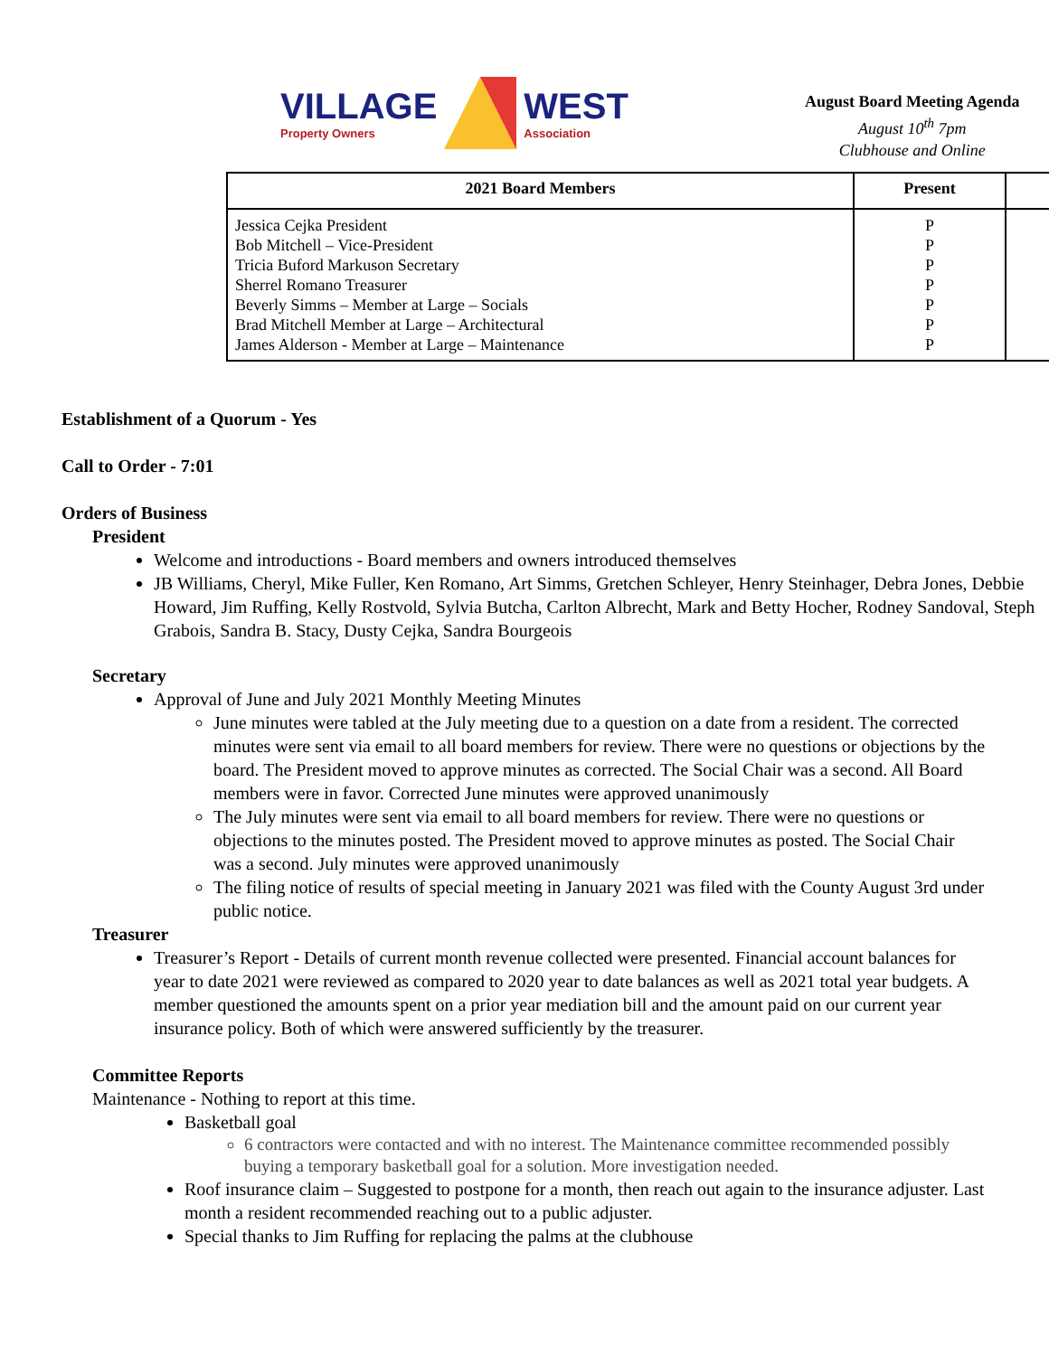VILLAGE
Property Owners
WEST
Association
August Board Meeting Agenda
August 10<sup>th</sup> 7pm
Clubhouse and Online
| 2021 Board Members | Present | |
| --- | --- | --- |
| Jessica Cejka President Bob Mitchell – Vice-President Tricia Buford Markuson Secretary Sherrel Romano Treasurer Beverly Simms – Member at Large – Socials Brad Mitchell Member at Large – Architectural James Alderson - Member at Large – Maintenance | P P P P P P P | |
Establishment of a Quorum - Yes
Call to Order - 7:01
Orders of Business
President
Welcome and introductions - Board members and owners introduced themselves
JB Williams, Cheryl, Mike Fuller, Ken Romano, Art Simms, Gretchen Schleyer, Henry Steinhager, Debra Jones, Debbie Howard, Jim Ruffing, Kelly Rostvold, Sylvia Butcha, Carlton Albrecht, Mark and Betty Hocher, Rodney Sandoval, Steph Grabois, Sandra B. Stacy, Dusty Cejka, Sandra Bourgeois
Secretary
Approval of June and July 2021 Monthly Meeting Minutes
June minutes were tabled at the July meeting due to a question on a date from a resident. The corrected minutes were sent via email to all board members for review. There were no questions or objections by the board. The President moved to approve minutes as corrected. The Social Chair was a second. All Board members were in favor. Corrected June minutes were approved unanimously
The July minutes were sent via email to all board members for review. There were no questions or objections to the minutes posted. The President moved to approve minutes as posted. The Social Chair was a second. July minutes were approved unanimously
The filing notice of results of special meeting in January 2021 was filed with the County August 3rd under public notice.
Treasurer
Treasurer’s Report - Details of current month revenue collected were presented. Financial account balances for year to date 2021 were reviewed as compared to 2020 year to date balances as well as 2021 total year budgets. A member questioned the amounts spent on a prior year mediation bill and the amount paid on our current year insurance policy. Both of which were answered sufficiently by the treasurer.
Committee Reports
Maintenance - Nothing to report at this time.
Basketball goal
6 contractors were contacted and with no interest. The Maintenance committee recommended possibly buying a temporary basketball goal for a solution. More investigation needed.
Roof insurance claim – Suggested to postpone for a month, then reach out again to the insurance adjuster. Last month a resident recommended reaching out to a public adjuster.
Special thanks to Jim Ruffing for replacing the palms at the clubhouse